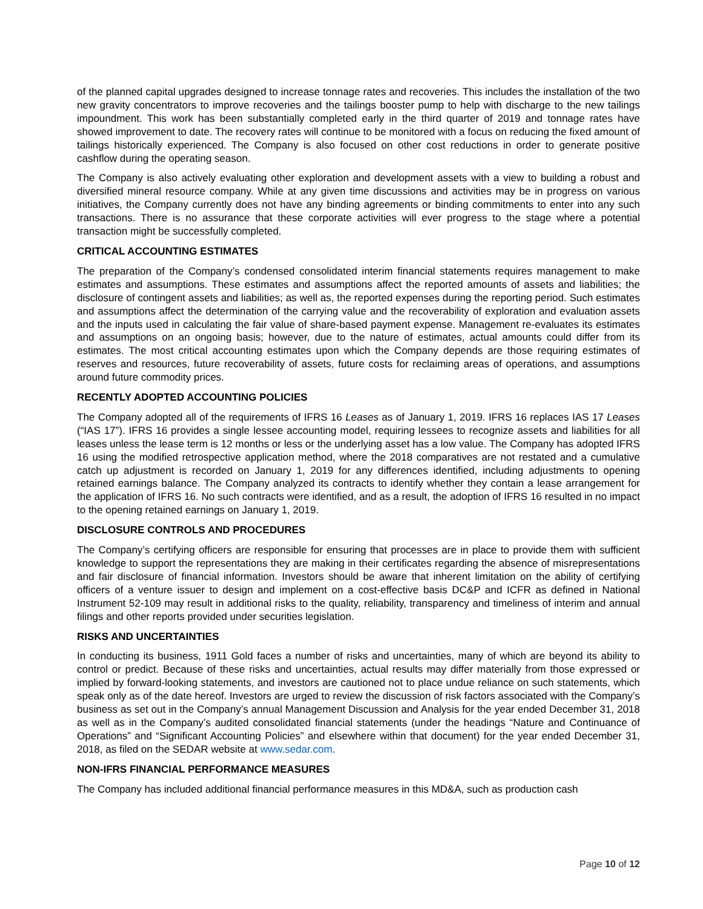of the planned capital upgrades designed to increase tonnage rates and recoveries. This includes the installation of the two new gravity concentrators to improve recoveries and the tailings booster pump to help with discharge to the new tailings impoundment. This work has been substantially completed early in the third quarter of 2019 and tonnage rates have showed improvement to date. The recovery rates will continue to be monitored with a focus on reducing the fixed amount of tailings historically experienced. The Company is also focused on other cost reductions in order to generate positive cashflow during the operating season.
The Company is also actively evaluating other exploration and development assets with a view to building a robust and diversified mineral resource company. While at any given time discussions and activities may be in progress on various initiatives, the Company currently does not have any binding agreements or binding commitments to enter into any such transactions. There is no assurance that these corporate activities will ever progress to the stage where a potential transaction might be successfully completed.
CRITICAL ACCOUNTING ESTIMATES
The preparation of the Company’s condensed consolidated interim financial statements requires management to make estimates and assumptions. These estimates and assumptions affect the reported amounts of assets and liabilities; the disclosure of contingent assets and liabilities; as well as, the reported expenses during the reporting period. Such estimates and assumptions affect the determination of the carrying value and the recoverability of exploration and evaluation assets and the inputs used in calculating the fair value of share-based payment expense. Management re-evaluates its estimates and assumptions on an ongoing basis; however, due to the nature of estimates, actual amounts could differ from its estimates. The most critical accounting estimates upon which the Company depends are those requiring estimates of reserves and resources, future recoverability of assets, future costs for reclaiming areas of operations, and assumptions around future commodity prices.
RECENTLY ADOPTED ACCOUNTING POLICIES
The Company adopted all of the requirements of IFRS 16 Leases as of January 1, 2019. IFRS 16 replaces IAS 17 Leases (“IAS 17”). IFRS 16 provides a single lessee accounting model, requiring lessees to recognize assets and liabilities for all leases unless the lease term is 12 months or less or the underlying asset has a low value. The Company has adopted IFRS 16 using the modified retrospective application method, where the 2018 comparatives are not restated and a cumulative catch up adjustment is recorded on January 1, 2019 for any differences identified, including adjustments to opening retained earnings balance. The Company analyzed its contracts to identify whether they contain a lease arrangement for the application of IFRS 16. No such contracts were identified, and as a result, the adoption of IFRS 16 resulted in no impact to the opening retained earnings on January 1, 2019.
DISCLOSURE CONTROLS AND PROCEDURES
The Company’s certifying officers are responsible for ensuring that processes are in place to provide them with sufficient knowledge to support the representations they are making in their certificates regarding the absence of misrepresentations and fair disclosure of financial information. Investors should be aware that inherent limitation on the ability of certifying officers of a venture issuer to design and implement on a cost-effective basis DC&P and ICFR as defined in National Instrument 52-109 may result in additional risks to the quality, reliability, transparency and timeliness of interim and annual filings and other reports provided under securities legislation.
RISKS AND UNCERTAINTIES
In conducting its business, 1911 Gold faces a number of risks and uncertainties, many of which are beyond its ability to control or predict. Because of these risks and uncertainties, actual results may differ materially from those expressed or implied by forward-looking statements, and investors are cautioned not to place undue reliance on such statements, which speak only as of the date hereof. Investors are urged to review the discussion of risk factors associated with the Company’s business as set out in the Company’s annual Management Discussion and Analysis for the year ended December 31, 2018 as well as in the Company’s audited consolidated financial statements (under the headings “Nature and Continuance of Operations” and “Significant Accounting Policies” and elsewhere within that document) for the year ended December 31, 2018, as filed on the SEDAR website at www.sedar.com.
NON-IFRS FINANCIAL PERFORMANCE MEASURES
The Company has included additional financial performance measures in this MD&A, such as production cash
Page 10 of 12